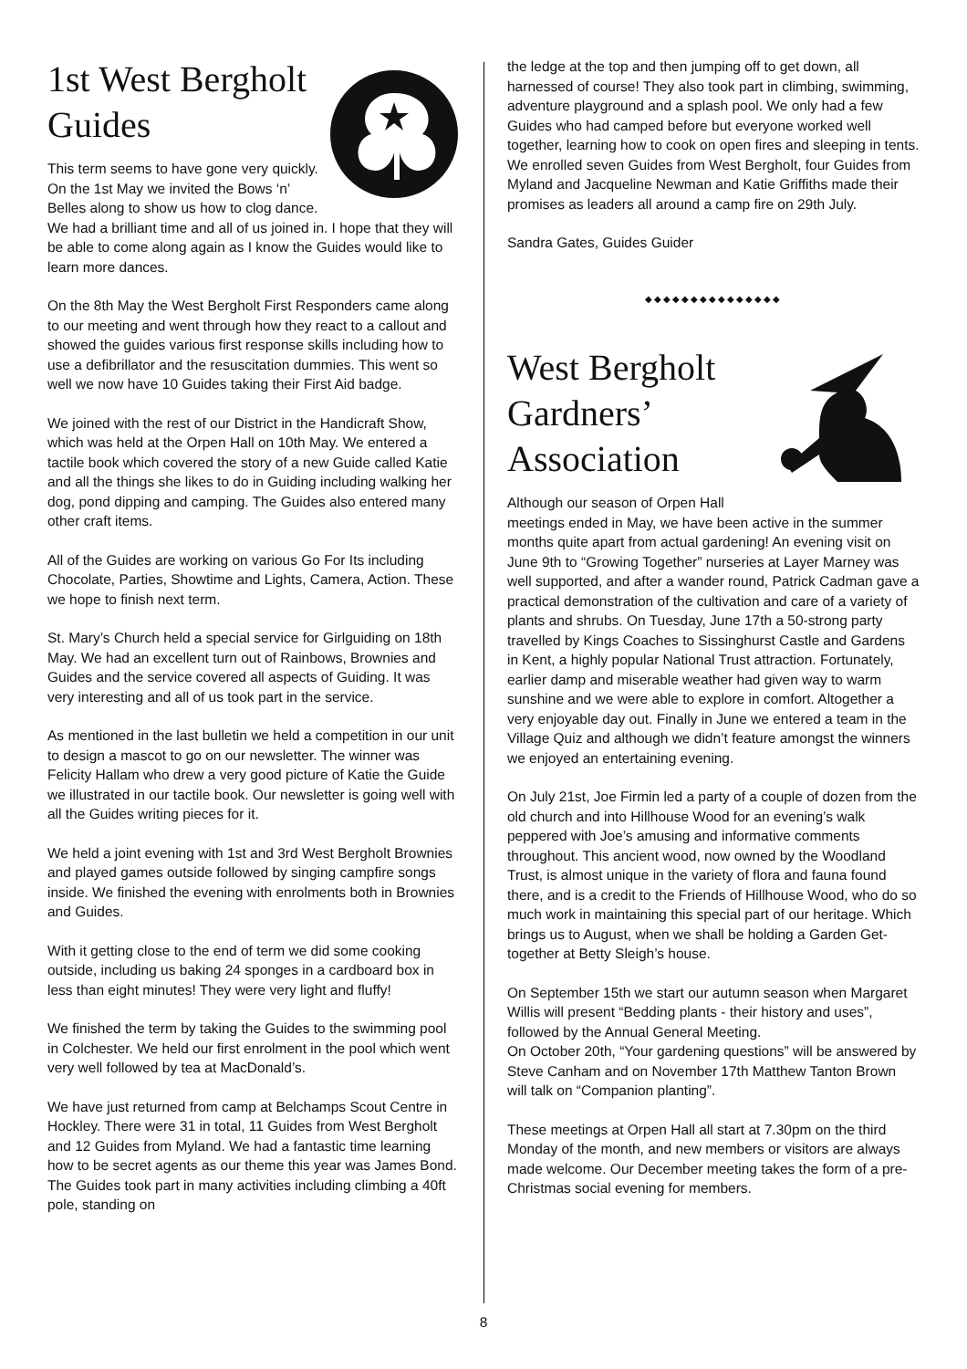1st West Bergholt Guides
This term seems to have gone very quickly. On the 1st May we invited the Bows ‘n’ Belles along to show us how to clog dance. We had a brilliant time and all of us joined in. I hope that they will be able to come along again as I know the Guides would like to learn more dances.
On the 8th May the West Bergholt First Responders came along to our meeting and went through how they react to a callout and showed the guides various first response skills including how to use a defibrillator and the resuscitation dummies. This went so well we now have 10 Guides taking their First Aid badge.
We joined with the rest of our District in the Handicraft Show, which was held at the Orpen Hall on 10th May. We entered a tactile book which covered the story of a new Guide called Katie and all the things she likes to do in Guiding including walking her dog, pond dipping and camping. The Guides also entered many other craft items.
All of the Guides are working on various Go For Its including Chocolate, Parties, Showtime and Lights, Camera, Action. These we hope to finish next term.
St. Mary’s Church held a special service for Girlguiding on 18th May. We had an excellent turn out of Rainbows, Brownies and Guides and the service covered all aspects of Guiding. It was very interesting and all of us took part in the service.
As mentioned in the last bulletin we held a competition in our unit to design a mascot to go on our newsletter. The winner was Felicity Hallam who drew a very good picture of Katie the Guide we illustrated in our tactile book. Our newsletter is going well with all the Guides writing pieces for it.
We held a joint evening with 1st and 3rd West Bergholt Brownies and played games outside followed by singing campfire songs inside. We finished the evening with enrolments both in Brownies and Guides.
With it getting close to the end of term we did some cooking outside, including us baking 24 sponges in a cardboard box in less than eight minutes! They were very light and fluffy!
We finished the term by taking the Guides to the swimming pool in Colchester. We held our first enrolment in the pool which went very well followed by tea at MacDonald’s.
We have just returned from camp at Belchamps Scout Centre in Hockley. There were 31 in total, 11 Guides from West Bergholt and 12 Guides from Myland. We had a fantastic time learning how to be secret agents as our theme this year was James Bond. The Guides took part in many activities including climbing a 40ft pole, standing on
the ledge at the top and then jumping off to get down, all harnessed of course! They also took part in climbing, swimming, adventure playground and a splash pool. We only had a few Guides who had camped before but everyone worked well together, learning how to cook on open fires and sleeping in tents. We enrolled seven Guides from West Bergholt, four Guides from Myland and Jacqueline Newman and Katie Griffiths made their promises as leaders all around a camp fire on 29th July.
Sandra Gates, Guides Guider
◆◆◆◆◆◆◆◆◆◆◆◆◆◆◆
West Bergholt Gardners’ Association
Although our season of Orpen Hall meetings ended in May, we have been active in the summer months quite apart from actual gardening! An evening visit on June 9th to “Growing Together” nurseries at Layer Marney was well supported, and after a wander round, Patrick Cadman gave a practical demonstration of the cultivation and care of a variety of plants and shrubs. On Tuesday, June 17th a 50-strong party travelled by Kings Coaches to Sissinghurst Castle and Gardens in Kent, a highly popular National Trust attraction. Fortunately, earlier damp and miserable weather had given way to warm sunshine and we were able to explore in comfort. Altogether a very enjoyable day out. Finally in June we entered a team in the Village Quiz and although we didn’t feature amongst the winners we enjoyed an entertaining evening.
On July 21st, Joe Firmin led a party of a couple of dozen from the old church and into Hillhouse Wood for an evening’s walk peppered with Joe’s amusing and informative comments throughout. This ancient wood, now owned by the Woodland Trust, is almost unique in the variety of flora and fauna found there, and is a credit to the Friends of Hillhouse Wood, who do so much work in maintaining this special part of our heritage. Which brings us to August, when we shall be holding a Garden Get-together at Betty Sleigh’s house.
On September 15th we start our autumn season when Margaret Willis will present “Bedding plants - their history and uses”, followed by the Annual General Meeting.
On October 20th, “Your gardening questions” will be answered by Steve Canham and on November 17th Matthew Tanton Brown will talk on “Companion planting”.
These meetings at Orpen Hall all start at 7.30pm on the third Monday of the month, and new members or visitors are always made welcome. Our December meeting takes the form of a pre-Christmas social evening for members.
8